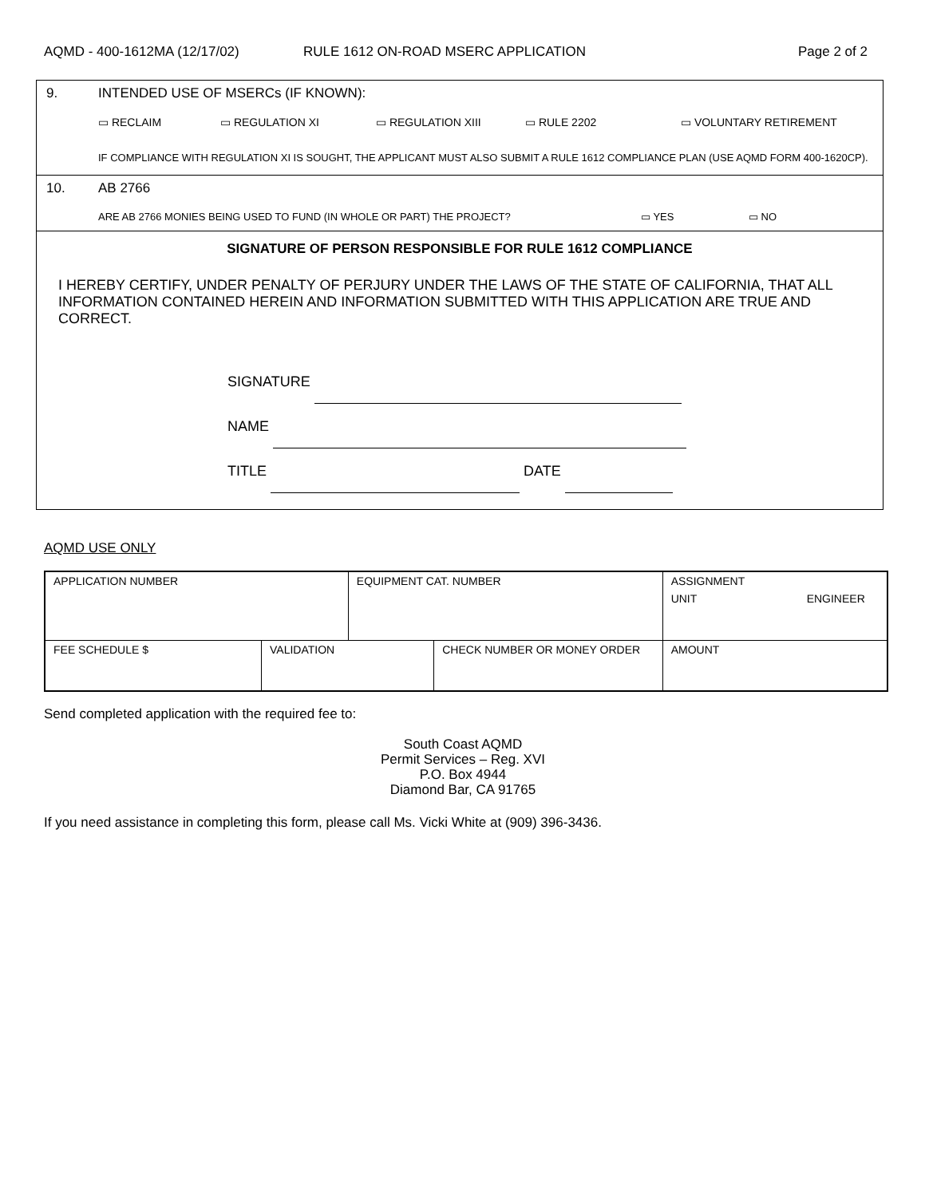AQMD - 400-1612MA (12/17/02) RULE 1612 ON-ROAD MSERC APPLICATION Page 2 of 2
9. INTENDED USE OF MSERCs (IF KNOWN):
▭ RECLAIM ▭ REGULATION XI ▭ REGULATION XIII ▭ RULE 2202 ▭ VOLUNTARY RETIREMENT
IF COMPLIANCE WITH REGULATION XI IS SOUGHT, THE APPLICANT MUST ALSO SUBMIT A RULE 1612 COMPLIANCE PLAN (USE AQMD FORM 400-1620CP).
10. AB 2766
ARE AB 2766 MONIES BEING USED TO FUND (IN WHOLE OR PART) THE PROJECT? ▭ YES ▭ NO
SIGNATURE OF PERSON RESPONSIBLE FOR RULE 1612 COMPLIANCE
I HEREBY CERTIFY, UNDER PENALTY OF PERJURY UNDER THE LAWS OF THE STATE OF CALIFORNIA, THAT ALL INFORMATION CONTAINED HEREIN AND INFORMATION SUBMITTED WITH THIS APPLICATION ARE TRUE AND CORRECT.
SIGNATURE
NAME
TITLE DATE
AQMD USE ONLY
| APPLICATION NUMBER | | EQUIPMENT CAT. NUMBER | | ASSIGNMENT UNIT ENGINEER | |
| FEE SCHEDULE $ | VALIDATION | | CHECK NUMBER OR MONEY ORDER | | AMOUNT |
Send completed application with the required fee to:
South Coast AQMD
Permit Services – Reg. XVI
P.O. Box 4944
Diamond Bar, CA 91765
If you need assistance in completing this form, please call Ms. Vicki White at (909) 396-3436.